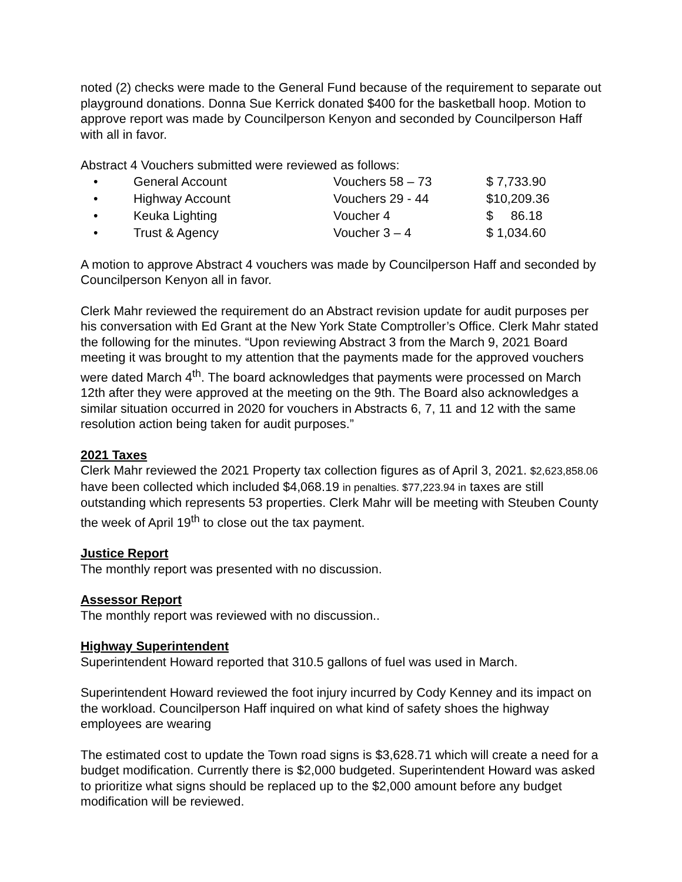noted (2) checks were made to the General Fund because of the requirement to separate out playground donations. Donna Sue Kerrick donated $400 for the basketball hoop. Motion to approve report was made by Councilperson Kenyon and seconded by Councilperson Haff with all in favor.
Abstract 4 Vouchers submitted were reviewed as follows:
| • | General Account | Vouchers 58 – 73 | $ 7,733.90 |
| • | Highway Account | Vouchers 29 - 44 | $10,209.36 |
| • | Keuka Lighting | Voucher 4 | $ 86.18 |
| • | Trust & Agency | Voucher 3 – 4 | $ 1,034.60 |
A motion to approve Abstract 4 vouchers was made by Councilperson Haff and seconded by Councilperson Kenyon all in favor.
Clerk Mahr reviewed the requirement do an Abstract revision update for audit purposes per his conversation with Ed Grant at the New York State Comptroller’s Office. Clerk Mahr stated the following for the minutes. “Upon reviewing Abstract 3 from the March 9, 2021 Board meeting it was brought to my attention that the payments made for the approved vouchers were dated March 4<sup>th</sup>. The board acknowledges that payments were processed on March 12th after they were approved at the meeting on the 9th. The Board also acknowledges a similar situation occurred in 2020 for vouchers in Abstracts 6, 7, 11 and 12 with the same resolution action being taken for audit purposes.”
2021 Taxes
Clerk Mahr reviewed the 2021 Property tax collection figures as of April 3, 2021. $2,623,858.06 have been collected which included $4,068.19 in penalties. $77,223.94 in taxes are still outstanding which represents 53 properties. Clerk Mahr will be meeting with Steuben County the week of April 19<sup>th</sup> to close out the tax payment.
Justice Report
The monthly report was presented with no discussion.
Assessor Report
The monthly report was reviewed with no discussion..
Highway Superintendent
Superintendent Howard reported that 310.5 gallons of fuel was used in March.
Superintendent Howard reviewed the foot injury incurred by Cody Kenney and its impact on the workload. Councilperson Haff inquired on what kind of safety shoes the highway employees are wearing
The estimated cost to update the Town road signs is $3,628.71 which will create a need for a budget modification. Currently there is $2,000 budgeted. Superintendent Howard was asked to prioritize what signs should be replaced up to the $2,000 amount before any budget modification will be reviewed.